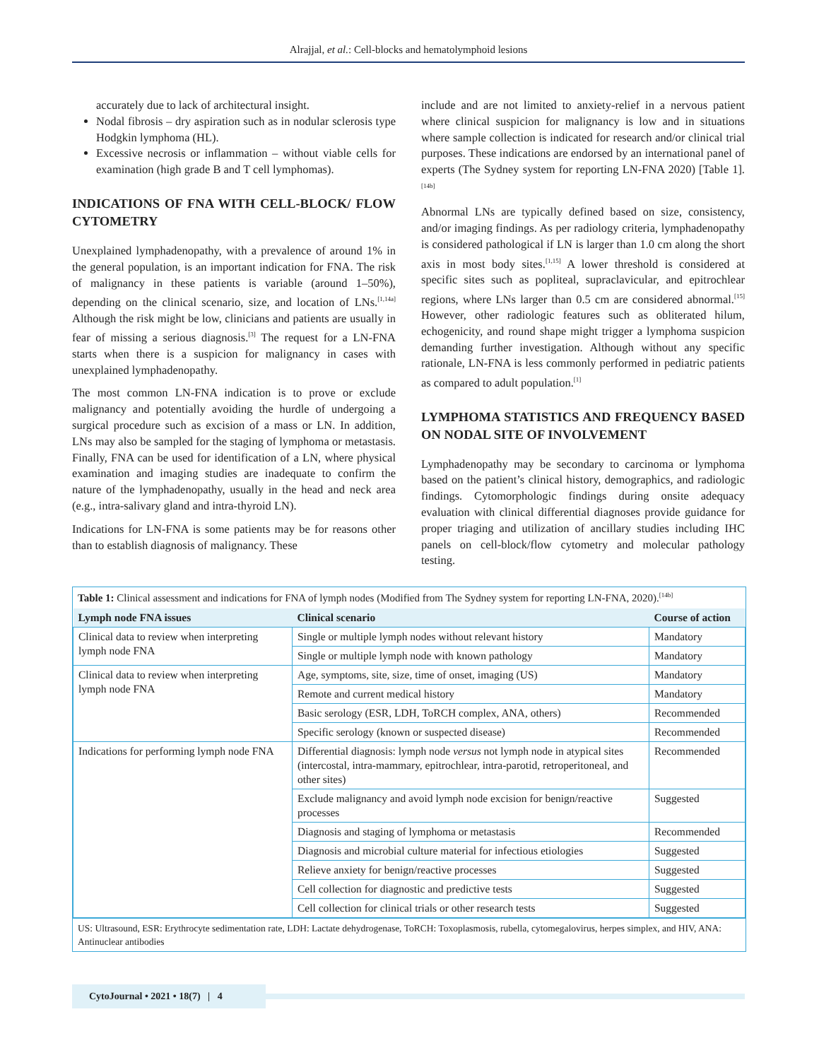Alrajjal, et al.: Cell-blocks and hematolymphoid lesions
accurately due to lack of architectural insight.
Nodal fibrosis – dry aspiration such as in nodular sclerosis type Hodgkin lymphoma (HL).
Excessive necrosis or inflammation – without viable cells for examination (high grade B and T cell lymphomas).
INDICATIONS OF FNA WITH CELL-BLOCK/ FLOW CYTOMETRY
Unexplained lymphadenopathy, with a prevalence of around 1% in the general population, is an important indication for FNA. The risk of malignancy in these patients is variable (around 1–50%), depending on the clinical scenario, size, and location of LNs.<sup>[1,14a]</sup> Although the risk might be low, clinicians and patients are usually in fear of missing a serious diagnosis.<sup>[3]</sup> The request for a LN-FNA starts when there is a suspicion for malignancy in cases with unexplained lymphadenopathy.
The most common LN-FNA indication is to prove or exclude malignancy and potentially avoiding the hurdle of undergoing a surgical procedure such as excision of a mass or LN. In addition, LNs may also be sampled for the staging of lymphoma or metastasis. Finally, FNA can be used for identification of a LN, where physical examination and imaging studies are inadequate to confirm the nature of the lymphadenopathy, usually in the head and neck area (e.g., intra-salivary gland and intra-thyroid LN).
Indications for LN-FNA is some patients may be for reasons other than to establish diagnosis of malignancy. These
include and are not limited to anxiety-relief in a nervous patient where clinical suspicion for malignancy is low and in situations where sample collection is indicated for research and/or clinical trial purposes. These indications are endorsed by an international panel of experts (The Sydney system for reporting LN-FNA 2020) [Table 1].<sup>[14b]</sup>
Abnormal LNs are typically defined based on size, consistency, and/or imaging findings. As per radiology criteria, lymphadenopathy is considered pathological if LN is larger than 1.0 cm along the short axis in most body sites.<sup>[1,15]</sup> A lower threshold is considered at specific sites such as popliteal, supraclavicular, and epitrochlear regions, where LNs larger than 0.5 cm are considered abnormal.<sup>[15]</sup> However, other radiologic features such as obliterated hilum, echogenicity, and round shape might trigger a lymphoma suspicion demanding further investigation. Although without any specific rationale, LN-FNA is less commonly performed in pediatric patients as compared to adult population.<sup>[1]</sup>
LYMPHOMA STATISTICS AND FREQUENCY BASED ON NODAL SITE OF INVOLVEMENT
Lymphadenopathy may be secondary to carcinoma or lymphoma based on the patient’s clinical history, demographics, and radiologic findings. Cytomorphologic findings during onsite adequacy evaluation with clinical differential diagnoses provide guidance for proper triaging and utilization of ancillary studies including IHC panels on cell-block/flow cytometry and molecular pathology testing.
Table 1: Clinical assessment and indications for FNA of lymph nodes (Modified from The Sydney system for reporting LN-FNA, 2020).<sup>[14b]</sup>
| Lymph node FNA issues | Clinical scenario | Course of action |
| --- | --- | --- |
| Clinical data to review when interpreting lymph node FNA | Single or multiple lymph nodes without relevant history | Mandatory |
| | Single or multiple lymph node with known pathology | Mandatory |
| Clinical data to review when interpreting lymph node FNA | Age, symptoms, site, size, time of onset, imaging (US) | Mandatory |
| | Remote and current medical history | Mandatory |
| | Basic serology (ESR, LDH, ToRCH complex, ANA, others) | Recommended |
| | Specific serology (known or suspected disease) | Recommended |
| Indications for performing lymph node FNA | Differential diagnosis: lymph node versus not lymph node in atypical sites (intercostal, intra-mammary, epitrochlear, intra-parotid, retroperitoneal, and other sites) | Recommended |
| | Exclude malignancy and avoid lymph node excision for benign/reactive processes | Suggested |
| | Diagnosis and staging of lymphoma or metastasis | Recommended |
| | Diagnosis and microbial culture material for infectious etiologies | Suggested |
| | Relieve anxiety for benign/reactive processes | Suggested |
| | Cell collection for diagnostic and predictive tests | Suggested |
| | Cell collection for clinical trials or other research tests | Suggested |
US: Ultrasound, ESR: Erythrocyte sedimentation rate, LDH: Lactate dehydrogenase, ToRCH: Toxoplasmosis, rubella, cytomegalovirus, herpes simplex, and HIV, ANA: Antinuclear antibodies
CytoJournal • 2021 • 18(7) | 4